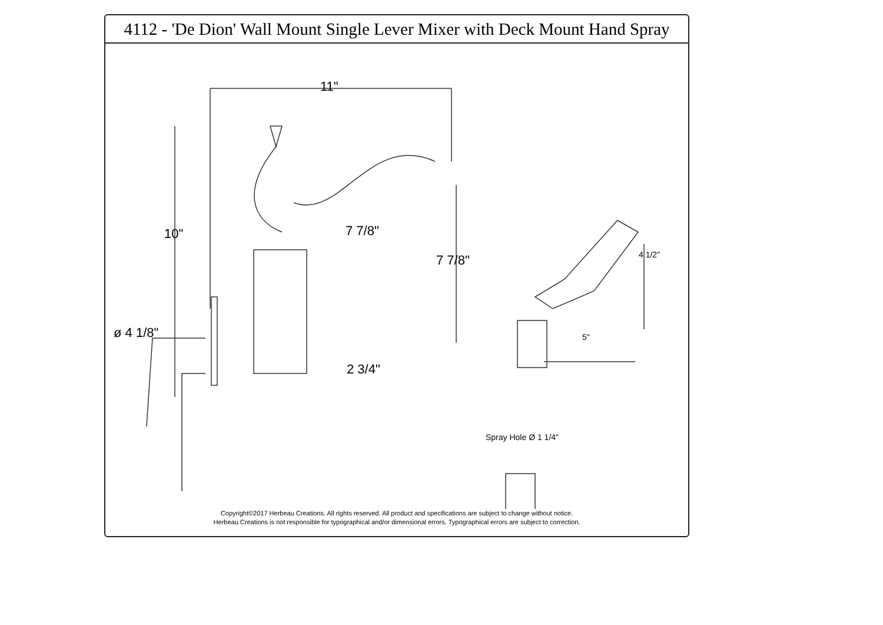4112 - 'De Dion' Wall Mount Single Lever Mixer with Deck Mount Hand Spray
11"
10" 7 7/8"
7 7/8"
ø 4 1/8"
2 3/4"
4 1/2"
5"
Spray Hole Ø 1 1/4"
Copyright©2017 Herbeau Creations. All rights reserved. All product and specifications are subject to change without notice.
Herbeau Creations is not responsible for typographical and/or dimensional errors. Typographical errors are subject to correction.